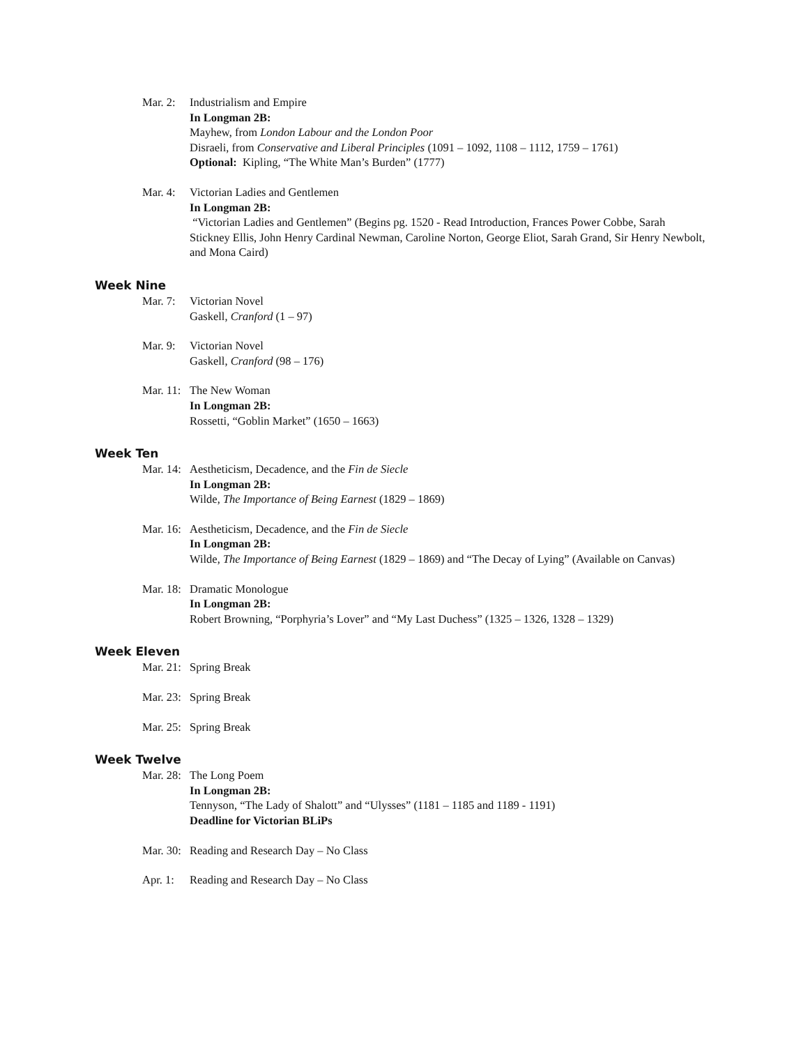Mar. 2:
Industrialism and Empire
In Longman 2B:
Mayhew, from London Labour and the London Poor
Disraeli, from Conservative and Liberal Principles (1091 – 1092, 1108 – 1112, 1759 – 1761)
Optional: Kipling, “The White Man’s Burden” (1777)
Mar. 4:
Victorian Ladies and Gentlemen
In Longman 2B:
“Victorian Ladies and Gentlemen” (Begins pg. 1520 - Read Introduction, Frances Power Cobbe, Sarah Stickney Ellis, John Henry Cardinal Newman, Caroline Norton, George Eliot, Sarah Grand, Sir Henry Newbolt, and Mona Caird)
Week Nine
Mar. 7:
Victorian Novel
Gaskell, Cranford (1 – 97)
Mar. 9:
Victorian Novel
Gaskell, Cranford (98 – 176)
Mar. 11:
The New Woman
In Longman 2B:
Rossetti, “Goblin Market” (1650 – 1663)
Week Ten
Mar. 14:
Aestheticism, Decadence, and the Fin de Siecle
In Longman 2B:
Wilde, The Importance of Being Earnest (1829 – 1869)
Mar. 16:
Aestheticism, Decadence, and the Fin de Siecle
In Longman 2B:
Wilde, The Importance of Being Earnest (1829 – 1869) and “The Decay of Lying” (Available on Canvas)
Mar. 18:
Dramatic Monologue
In Longman 2B:
Robert Browning, “Porphyria’s Lover” and “My Last Duchess” (1325 – 1326, 1328 – 1329)
Week Eleven
Mar. 21:
Spring Break
Mar. 23:
Spring Break
Mar. 25:
Spring Break
Week Twelve
Mar. 28:
The Long Poem
In Longman 2B:
Tennyson, “The Lady of Shalott” and “Ulysses” (1181 – 1185 and 1189 - 1191)
Deadline for Victorian BLiPs
Mar. 30:
Reading and Research Day – No Class
Apr. 1:
Reading and Research Day – No Class